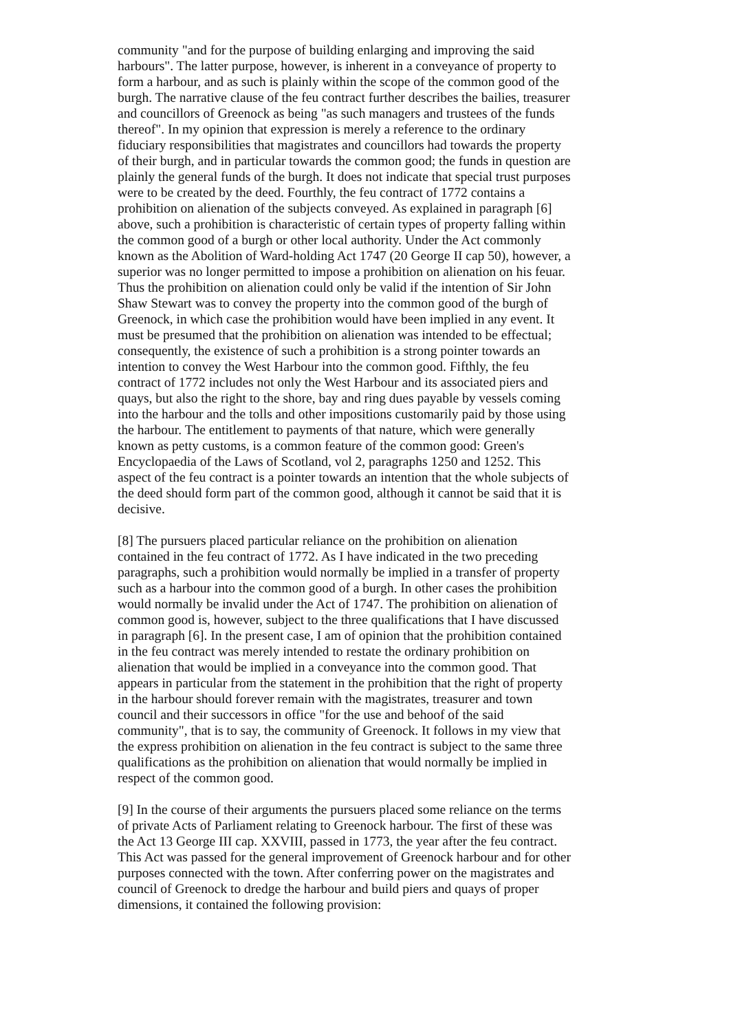community "and for the purpose of building enlarging and improving the said harbours". The latter purpose, however, is inherent in a conveyance of property to form a harbour, and as such is plainly within the scope of the common good of the burgh. The narrative clause of the feu contract further describes the bailies, treasurer and councillors of Greenock as being "as such managers and trustees of the funds thereof". In my opinion that expression is merely a reference to the ordinary fiduciary responsibilities that magistrates and councillors had towards the property of their burgh, and in particular towards the common good; the funds in question are plainly the general funds of the burgh. It does not indicate that special trust purposes were to be created by the deed. Fourthly, the feu contract of 1772 contains a prohibition on alienation of the subjects conveyed. As explained in paragraph [6] above, such a prohibition is characteristic of certain types of property falling within the common good of a burgh or other local authority. Under the Act commonly known as the Abolition of Ward-holding Act 1747 (20 George II cap 50), however, a superior was no longer permitted to impose a prohibition on alienation on his feuar. Thus the prohibition on alienation could only be valid if the intention of Sir John Shaw Stewart was to convey the property into the common good of the burgh of Greenock, in which case the prohibition would have been implied in any event. It must be presumed that the prohibition on alienation was intended to be effectual; consequently, the existence of such a prohibition is a strong pointer towards an intention to convey the West Harbour into the common good. Fifthly, the feu contract of 1772 includes not only the West Harbour and its associated piers and quays, but also the right to the shore, bay and ring dues payable by vessels coming into the harbour and the tolls and other impositions customarily paid by those using the harbour. The entitlement to payments of that nature, which were generally known as petty customs, is a common feature of the common good: Green's Encyclopaedia of the Laws of Scotland, vol 2, paragraphs 1250 and 1252. This aspect of the feu contract is a pointer towards an intention that the whole subjects of the deed should form part of the common good, although it cannot be said that it is decisive.
[8] The pursuers placed particular reliance on the prohibition on alienation contained in the feu contract of 1772. As I have indicated in the two preceding paragraphs, such a prohibition would normally be implied in a transfer of property such as a harbour into the common good of a burgh. In other cases the prohibition would normally be invalid under the Act of 1747. The prohibition on alienation of common good is, however, subject to the three qualifications that I have discussed in paragraph [6]. In the present case, I am of opinion that the prohibition contained in the feu contract was merely intended to restate the ordinary prohibition on alienation that would be implied in a conveyance into the common good. That appears in particular from the statement in the prohibition that the right of property in the harbour should forever remain with the magistrates, treasurer and town council and their successors in office "for the use and behoof of the said community", that is to say, the community of Greenock. It follows in my view that the express prohibition on alienation in the feu contract is subject to the same three qualifications as the prohibition on alienation that would normally be implied in respect of the common good.
[9] In the course of their arguments the pursuers placed some reliance on the terms of private Acts of Parliament relating to Greenock harbour. The first of these was the Act 13 George III cap. XXVIII, passed in 1773, the year after the feu contract. This Act was passed for the general improvement of Greenock harbour and for other purposes connected with the town. After conferring power on the magistrates and council of Greenock to dredge the harbour and build piers and quays of proper dimensions, it contained the following provision: